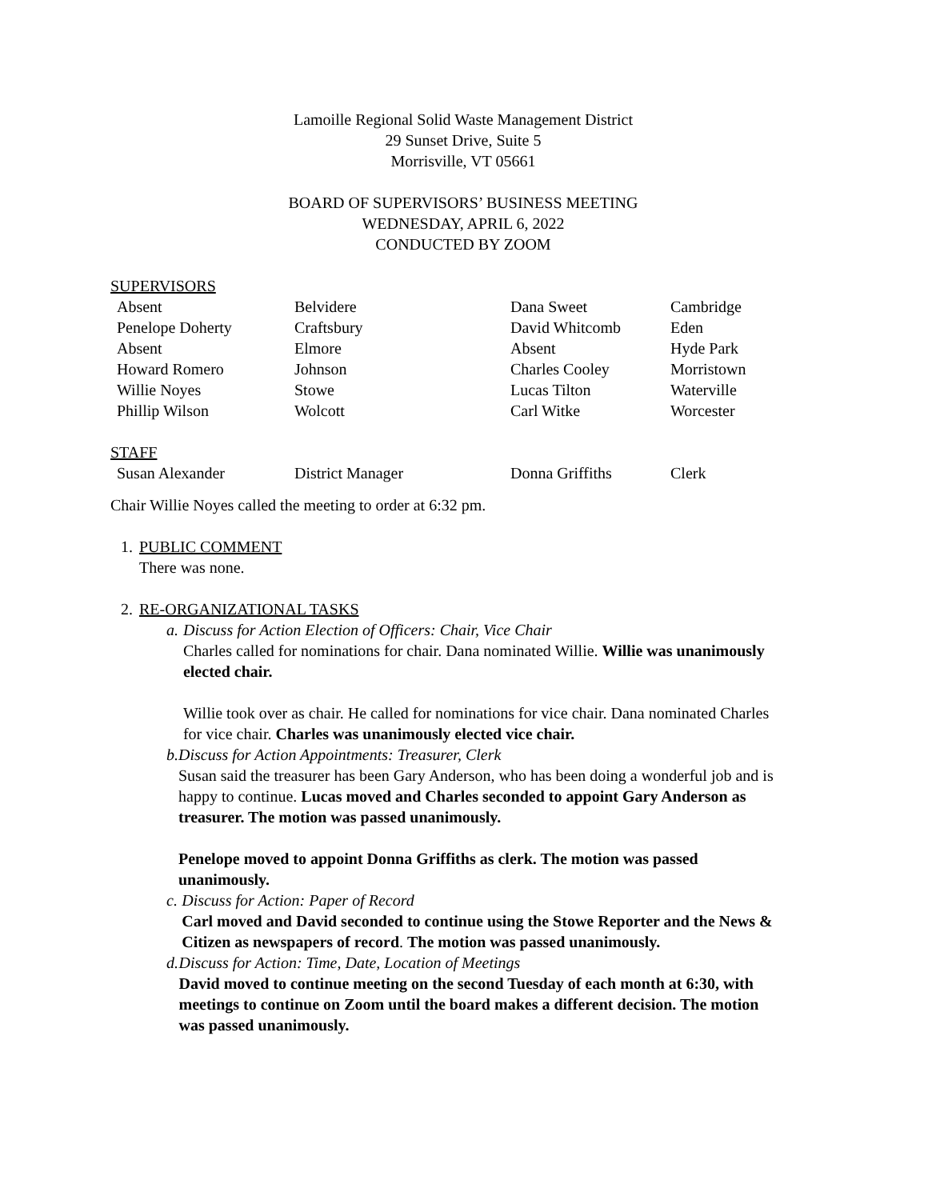Lamoille Regional Solid Waste Management District
29 Sunset Drive, Suite 5
Morrisville, VT 05661
BOARD OF SUPERVISORS’ BUSINESS MEETING
WEDNESDAY, APRIL 6, 2022
CONDUCTED BY ZOOM
SUPERVISORS
| Absent | Belvidere | Dana Sweet | Cambridge |
| Penelope Doherty | Craftsbury | David Whitcomb | Eden |
| Absent | Elmore | Absent | Hyde Park |
| Howard Romero | Johnson | Charles Cooley | Morristown |
| Willie Noyes | Stowe | Lucas Tilton | Waterville |
| Phillip Wilson | Wolcott | Carl Witke | Worcester |
STAFF
| Susan Alexander | District Manager | Donna Griffiths | Clerk |
Chair Willie Noyes called the meeting to order at 6:32 pm.
1. PUBLIC COMMENT
There was none.
2. RE-ORGANIZATIONAL TASKS
a. Discuss for Action Election of Officers: Chair, Vice Chair
Charles called for nominations for chair. Dana nominated Willie. Willie was unanimously elected chair.
Willie took over as chair. He called for nominations for vice chair. Dana nominated Charles for vice chair. Charles was unanimously elected vice chair.
b. Discuss for Action Appointments: Treasurer, Clerk
Susan said the treasurer has been Gary Anderson, who has been doing a wonderful job and is happy to continue. Lucas moved and Charles seconded to appoint Gary Anderson as treasurer. The motion was passed unanimously.
Penelope moved to appoint Donna Griffiths as clerk. The motion was passed unanimously.
c. Discuss for Action: Paper of Record
Carl moved and David seconded to continue using the Stowe Reporter and the News & Citizen as newspapers of record. The motion was passed unanimously.
d. Discuss for Action: Time, Date, Location of Meetings
David moved to continue meeting on the second Tuesday of each month at 6:30, with meetings to continue on Zoom until the board makes a different decision. The motion was passed unanimously.